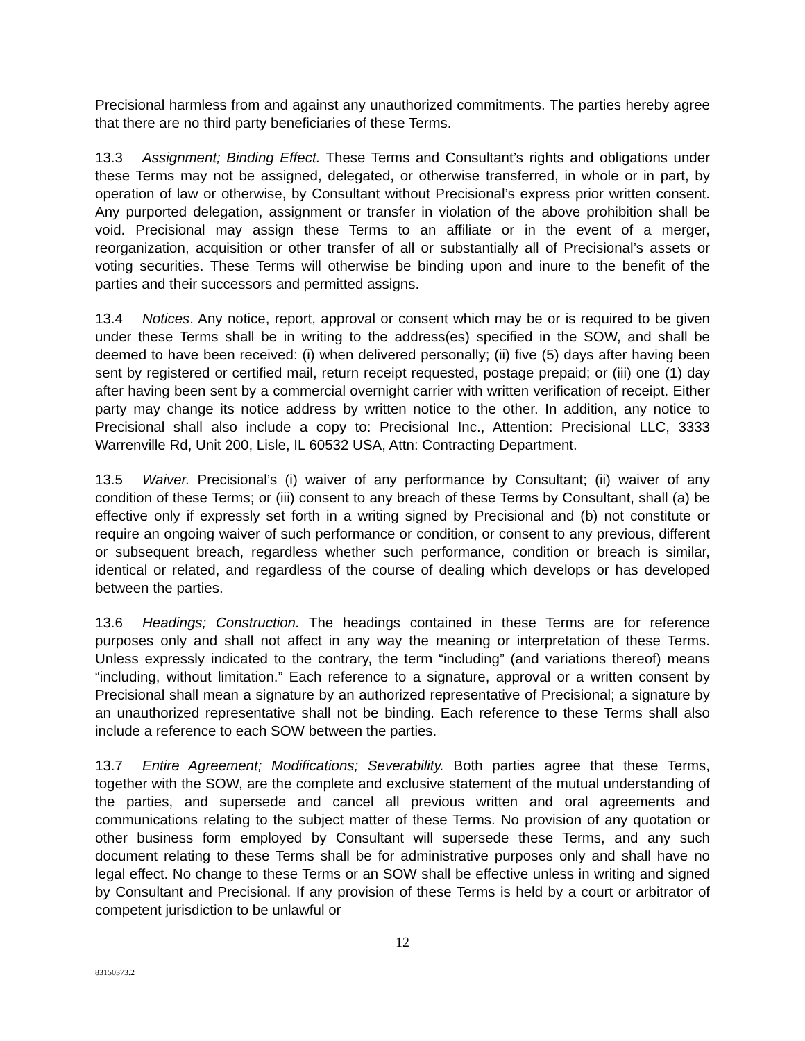Precisional harmless from and against any unauthorized commitments. The parties hereby agree that there are no third party beneficiaries of these Terms.
13.3 Assignment; Binding Effect. These Terms and Consultant’s rights and obligations under these Terms may not be assigned, delegated, or otherwise transferred, in whole or in part, by operation of law or otherwise, by Consultant without Precisional’s express prior written consent. Any purported delegation, assignment or transfer in violation of the above prohibition shall be void. Precisional may assign these Terms to an affiliate or in the event of a merger, reorganization, acquisition or other transfer of all or substantially all of Precisional’s assets or voting securities. These Terms will otherwise be binding upon and inure to the benefit of the parties and their successors and permitted assigns.
13.4 Notices. Any notice, report, approval or consent which may be or is required to be given under these Terms shall be in writing to the address(es) specified in the SOW, and shall be deemed to have been received: (i) when delivered personally; (ii) five (5) days after having been sent by registered or certified mail, return receipt requested, postage prepaid; or (iii) one (1) day after having been sent by a commercial overnight carrier with written verification of receipt. Either party may change its notice address by written notice to the other. In addition, any notice to Precisional shall also include a copy to: Precisional Inc., Attention: Precisional LLC, 3333 Warrenville Rd, Unit 200, Lisle, IL 60532 USA, Attn: Contracting Department.
13.5 Waiver. Precisional’s (i) waiver of any performance by Consultant; (ii) waiver of any condition of these Terms; or (iii) consent to any breach of these Terms by Consultant, shall (a) be effective only if expressly set forth in a writing signed by Precisional and (b) not constitute or require an ongoing waiver of such performance or condition, or consent to any previous, different or subsequent breach, regardless whether such performance, condition or breach is similar, identical or related, and regardless of the course of dealing which develops or has developed between the parties.
13.6 Headings; Construction. The headings contained in these Terms are for reference purposes only and shall not affect in any way the meaning or interpretation of these Terms. Unless expressly indicated to the contrary, the term “including” (and variations thereof) means “including, without limitation.” Each reference to a signature, approval or a written consent by Precisional shall mean a signature by an authorized representative of Precisional; a signature by an unauthorized representative shall not be binding. Each reference to these Terms shall also include a reference to each SOW between the parties.
13.7 Entire Agreement; Modifications; Severability. Both parties agree that these Terms, together with the SOW, are the complete and exclusive statement of the mutual understanding of the parties, and supersede and cancel all previous written and oral agreements and communications relating to the subject matter of these Terms. No provision of any quotation or other business form employed by Consultant will supersede these Terms, and any such document relating to these Terms shall be for administrative purposes only and shall have no legal effect. No change to these Terms or an SOW shall be effective unless in writing and signed by Consultant and Precisional. If any provision of these Terms is held by a court or arbitrator of competent jurisdiction to be unlawful or
12
83150373.2